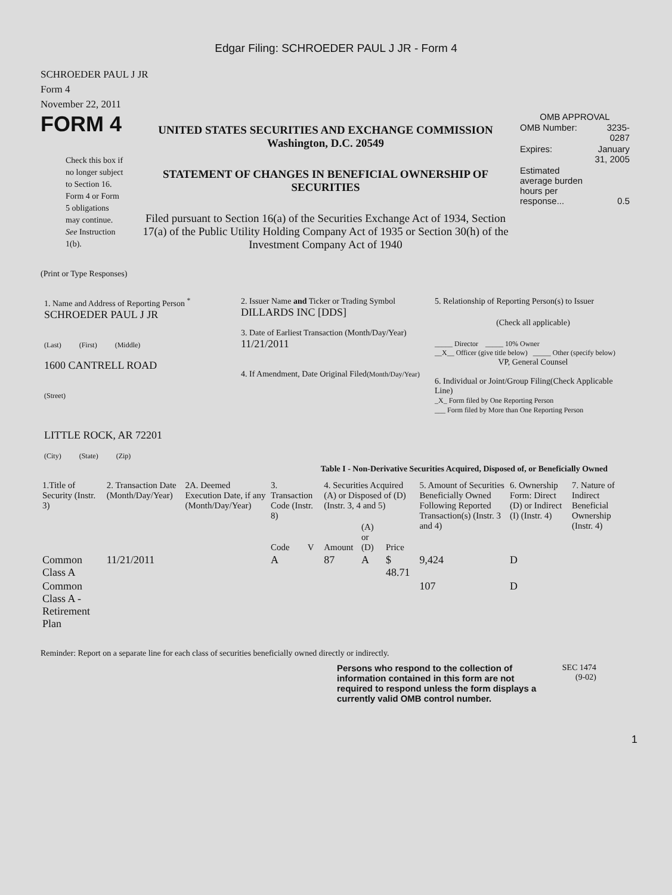Edgar Filing: SCHROEDER PAUL J JR - Form 4
SCHROEDER PAUL J JR
Form 4
November 22, 2011
FORM 4
Check this box if no longer subject to Section 16. Form 4 or Form 5 obligations may continue. See Instruction 1(b).
UNITED STATES SECURITIES AND EXCHANGE COMMISSION
Washington, D.C. 20549
STATEMENT OF CHANGES IN BENEFICIAL OWNERSHIP OF SECURITIES
Filed pursuant to Section 16(a) of the Securities Exchange Act of 1934, Section 17(a) of the Public Utility Holding Company Act of 1935 or Section 30(h) of the Investment Company Act of 1940
OMB APPROVAL
| OMB Number: | 3235-0287 |
| Expires: | January 31, 2005 |
| Estimated average burden hours per response... | 0.5 |
(Print or Type Responses)
1. Name and Address of Reporting Person <sup>*</sup>
SCHROEDER PAUL J JR
(Last) (First) (Middle)
1600 CANTRELL ROAD
(Street)
LITTLE ROCK, AR 72201
(City) (State) (Zip)
2. Issuer Name and Ticker or Trading Symbol
DILLARDS INC [DDS]
3. Date of Earliest Transaction (Month/Day/Year)
11/21/2011
4. If Amendment, Date Original Filed(Month/Day/Year)
5. Relationship of Reporting Person(s) to Issuer
(Check all applicable)
_____ Director _____ 10% Owner
__X__ Officer (give title below) _____ Other (specify below)
VP, General Counsel
6. Individual or Joint/Group Filing(Check Applicable Line)
_X_ Form filed by One Reporting Person
___ Form filed by More than One Reporting Person
Table I - Non-Derivative Securities Acquired, Disposed of, or Beneficially Owned
| 1.Title of Security (Instr. 3) | 2. Transaction Date (Month/Day/Year) | 2A. Deemed Execution Date, if any (Month/Day/Year) | 3. Transaction Code (Instr. 8) | | 4. Securities Acquired (A) or Disposed of (D) (Instr. 3, 4 and 5) | | | 5. Amount of Securities Beneficially Owned Following Reported Transaction(s) (Instr. 3 and 4) | 6. Ownership Form: Direct (D) or Indirect (I) (Instr. 4) | 7. Nature of Indirect Beneficial Ownership (Instr. 4) |
| --- | --- | --- | --- | --- | --- | --- | --- | --- | --- | --- |
| | | | Code | V | Amount | (A) or (D) | Price | | | |
| Common Class A | 11/21/2011 | | A | | 87 | A | $ 48.71 | 9,424 | D | |
| Common Class A - Retirement Plan | | | | | | | | 107 | D | |
Reminder: Report on a separate line for each class of securities beneficially owned directly or indirectly.
Persons who respond to the collection of information contained in this form are not required to respond unless the form displays a currently valid OMB control number.
SEC 1474
(9-02)
1